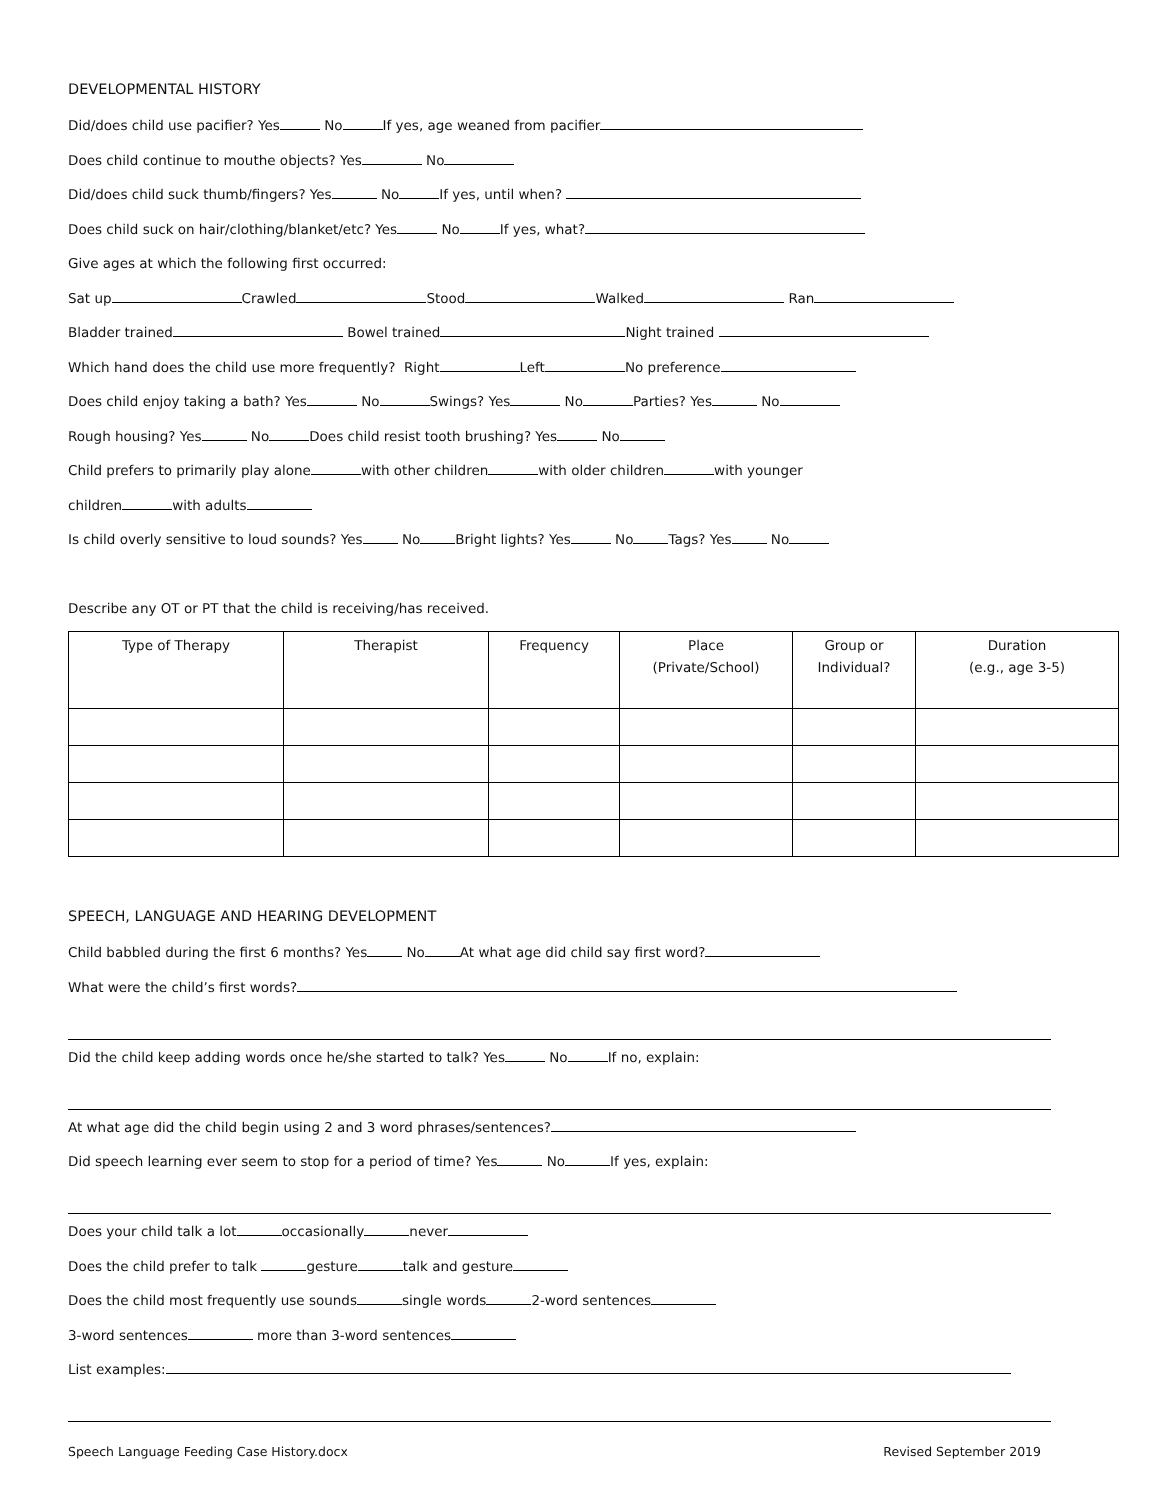DEVELOPMENTAL HISTORY
Did/does child use pacifier? Yes No If yes, age weaned from pacifier
Does child continue to mouthe objects? Yes No
Did/does child suck thumb/fingers? Yes No If yes, until when?
Does child suck on hair/clothing/blanket/etc? Yes No If yes, what?
Give ages at which the following first occurred:
Sat up Crawled Stood Walked Ran
Bladder trained Bowel trained Night trained
Which hand does the child use more frequently? Right Left No preference
Does child enjoy taking a bath? Yes No Swings? Yes No Parties? Yes No
Rough housing? Yes No Does child resist tooth brushing? Yes No
Child prefers to primarily play alone with other children with older children with younger
children with adults
Is child overly sensitive to loud sounds? Yes No Bright lights? Yes No Tags? Yes No
Describe any OT or PT that the child is receiving/has received.
| Type of Therapy | Therapist | Frequency | Place (Private/School) | Group or Individual? | Duration (e.g., age 3-5) |
| --- | --- | --- | --- | --- | --- |
SPEECH, LANGUAGE AND HEARING DEVELOPMENT
Child babbled during the first 6 months? Yes No At what age did child say first word?
What were the child’s first words?
Did the child keep adding words once he/she started to talk? Yes No If no, explain:
At what age did the child begin using 2 and 3 word phrases/sentences?
Did speech learning ever seem to stop for a period of time? Yes No If yes, explain:
Does your child talk a lot occasionally never
Does the child prefer to talk gesture talk and gesture
Does the child most frequently use sounds single words 2-word sentences
3-word sentences more than 3-word sentences
List examples:
Speech Language Feeding Case History.docx Revised September 2019